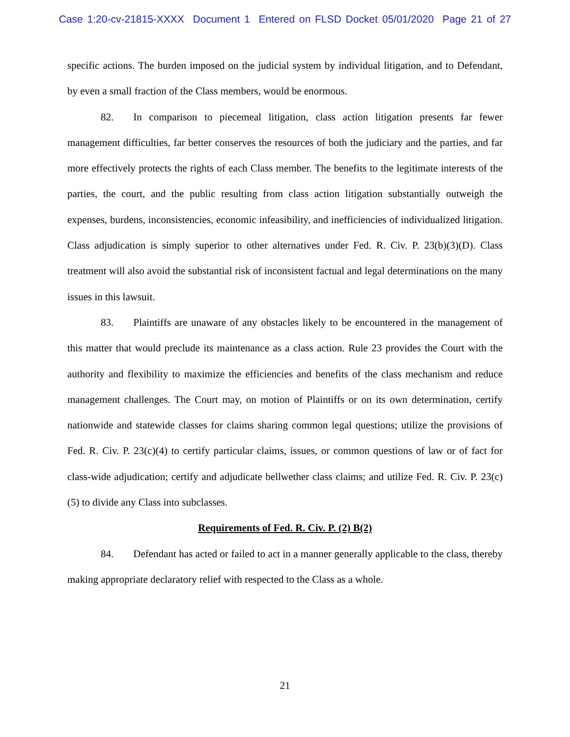Case 1:20-cv-21815-XXXX Document 1 Entered on FLSD Docket 05/01/2020 Page 21 of 27
specific actions. The burden imposed on the judicial system by individual litigation, and to Defendant, by even a small fraction of the Class members, would be enormous.
82. In comparison to piecemeal litigation, class action litigation presents far fewer management difficulties, far better conserves the resources of both the judiciary and the parties, and far more effectively protects the rights of each Class member. The benefits to the legitimate interests of the parties, the court, and the public resulting from class action litigation substantially outweigh the expenses, burdens, inconsistencies, economic infeasibility, and inefficiencies of individualized litigation. Class adjudication is simply superior to other alternatives under Fed. R. Civ. P. 23(b)(3)(D). Class treatment will also avoid the substantial risk of inconsistent factual and legal determinations on the many issues in this lawsuit.
83. Plaintiffs are unaware of any obstacles likely to be encountered in the management of this matter that would preclude its maintenance as a class action. Rule 23 provides the Court with the authority and flexibility to maximize the efficiencies and benefits of the class mechanism and reduce management challenges. The Court may, on motion of Plaintiffs or on its own determination, certify nationwide and statewide classes for claims sharing common legal questions; utilize the provisions of Fed. R. Civ. P. 23(c)(4) to certify particular claims, issues, or common questions of law or of fact for class-wide adjudication; certify and adjudicate bellwether class claims; and utilize Fed. R. Civ. P. 23(c)(5) to divide any Class into subclasses.
Requirements of Fed. R. Civ. P. (2) B(2)
84. Defendant has acted or failed to act in a manner generally applicable to the class, thereby making appropriate declaratory relief with respected to the Class as a whole.
21